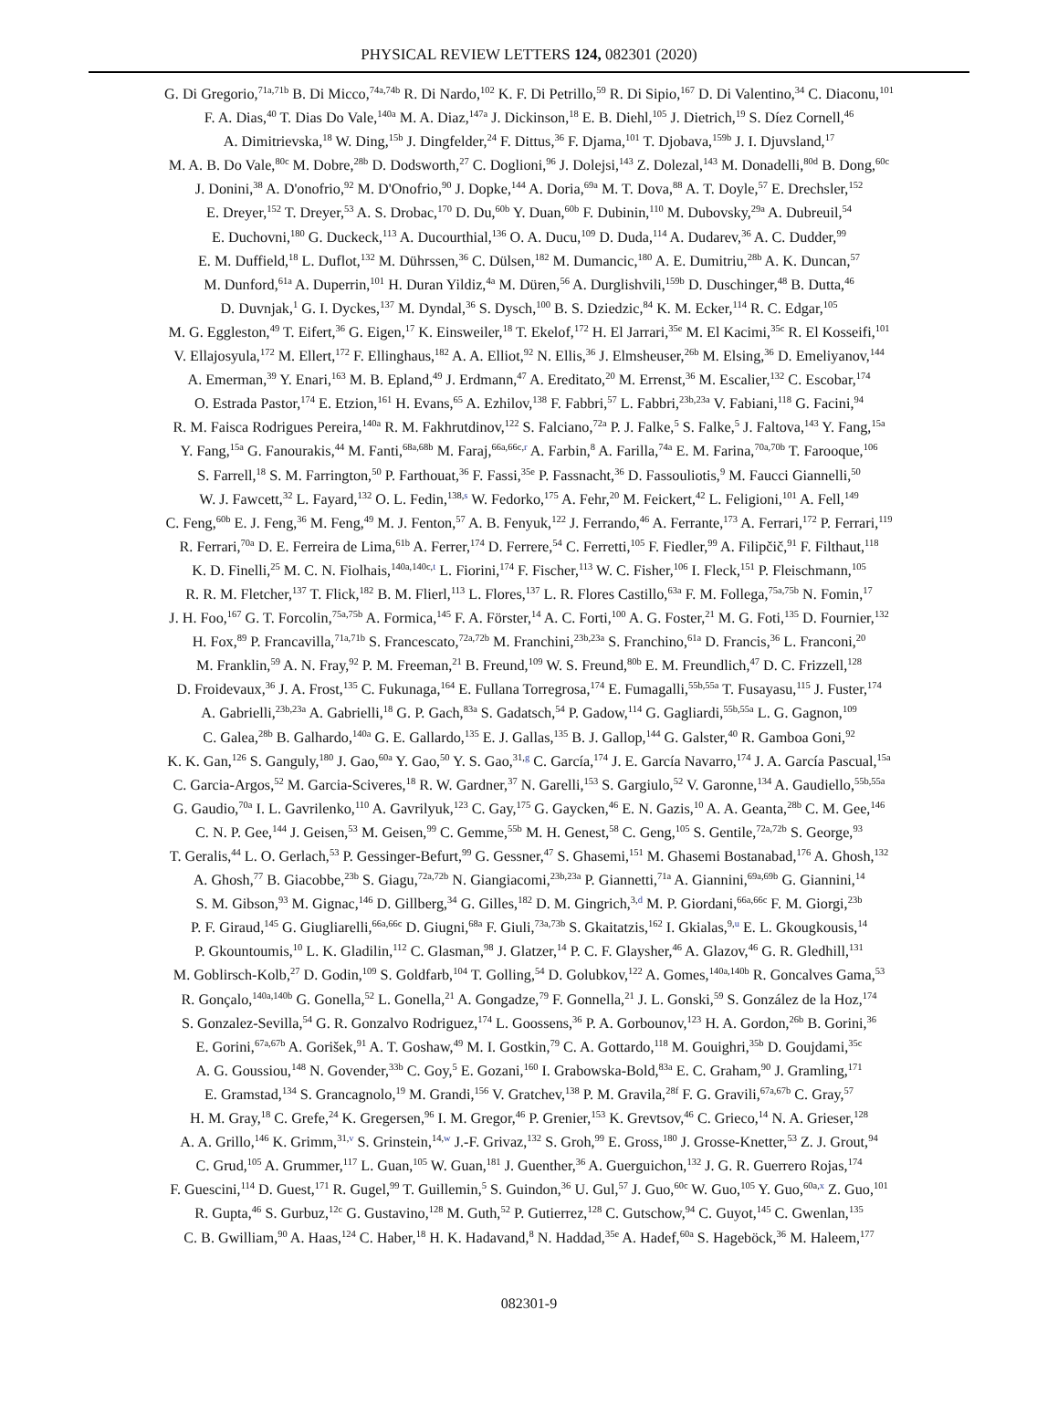PHYSICAL REVIEW LETTERS 124, 082301 (2020)
G. Di Gregorio,<sup>71a,71b</sup> B. Di Micco,<sup>74a,74b</sup> R. Di Nardo,<sup>102</sup> K. F. Di Petrillo,<sup>59</sup> R. Di Sipio,<sup>167</sup> D. Di Valentino,<sup>34</sup> C. Diaconu,<sup>101</sup>
F. A. Dias,<sup>40</sup> T. Dias Do Vale,<sup>140a</sup> M. A. Diaz,<sup>147a</sup> J. Dickinson,<sup>18</sup> E. B. Diehl,<sup>105</sup> J. Dietrich,<sup>19</sup> S. Díez Cornell,<sup>46</sup>
A. Dimitrievska,<sup>18</sup> W. Ding,<sup>15b</sup> J. Dingfelder,<sup>24</sup> F. Dittus,<sup>36</sup> F. Djama,<sup>101</sup> T. Djobava,<sup>159b</sup> J. I. Djuvsland,<sup>17</sup>
M. A. B. Do Vale,<sup>80c</sup> M. Dobre,<sup>28b</sup> D. Dodsworth,<sup>27</sup> C. Doglioni,<sup>96</sup> J. Dolejsi,<sup>143</sup> Z. Dolezal,<sup>143</sup> M. Donadelli,<sup>80d</sup> B. Dong,<sup>60c</sup>
J. Donini,<sup>38</sup> A. D'onofrio,<sup>92</sup> M. D'Onofrio,<sup>90</sup> J. Dopke,<sup>144</sup> A. Doria,<sup>69a</sup> M. T. Dova,<sup>88</sup> A. T. Doyle,<sup>57</sup> E. Drechsler,<sup>152</sup>
E. Dreyer,<sup>152</sup> T. Dreyer,<sup>53</sup> A. S. Drobac,<sup>170</sup> D. Du,<sup>60b</sup> Y. Duan,<sup>60b</sup> F. Dubinin,<sup>110</sup> M. Dubovsky,<sup>29a</sup> A. Dubreuil,<sup>54</sup>
E. Duchovni,<sup>180</sup> G. Duckeck,<sup>113</sup> A. Ducourthial,<sup>136</sup> O. A. Ducu,<sup>109</sup> D. Duda,<sup>114</sup> A. Dudarev,<sup>36</sup> A. C. Dudder,<sup>99</sup>
E. M. Duffield,<sup>18</sup> L. Duflot,<sup>132</sup> M. Dührssen,<sup>36</sup> C. Dülsen,<sup>182</sup> M. Dumancic,<sup>180</sup> A. E. Dumitriu,<sup>28b</sup> A. K. Duncan,<sup>57</sup>
M. Dunford,<sup>61a</sup> A. Duperrin,<sup>101</sup> H. Duran Yildiz,<sup>4a</sup> M. Düren,<sup>56</sup> A. Durglishvili,<sup>159b</sup> D. Duschinger,<sup>48</sup> B. Dutta,<sup>46</sup>
D. Duvnjak,<sup>1</sup> G. I. Dyckes,<sup>137</sup> M. Dyndal,<sup>36</sup> S. Dysch,<sup>100</sup> B. S. Dziedzic,<sup>84</sup> K. M. Ecker,<sup>114</sup> R. C. Edgar,<sup>105</sup>
M. G. Eggleston,<sup>49</sup> T. Eifert,<sup>36</sup> G. Eigen,<sup>17</sup> K. Einsweiler,<sup>18</sup> T. Ekelof,<sup>172</sup> H. El Jarrari,<sup>35e</sup> M. El Kacimi,<sup>35c</sup> R. El Kosseifi,<sup>101</sup>
V. Ellajosyula,<sup>172</sup> M. Ellert,<sup>172</sup> F. Ellinghaus,<sup>182</sup> A. A. Elliot,<sup>92</sup> N. Ellis,<sup>36</sup> J. Elmsheuser,<sup>26b</sup> M. Elsing,<sup>36</sup> D. Emeliyanov,<sup>144</sup>
A. Emerman,<sup>39</sup> Y. Enari,<sup>163</sup> M. B. Epland,<sup>49</sup> J. Erdmann,<sup>47</sup> A. Ereditato,<sup>20</sup> M. Errenst,<sup>36</sup> M. Escalier,<sup>132</sup> C. Escobar,<sup>174</sup>
O. Estrada Pastor,<sup>174</sup> E. Etzion,<sup>161</sup> H. Evans,<sup>65</sup> A. Ezhilov,<sup>138</sup> F. Fabbri,<sup>57</sup> L. Fabbri,<sup>23b,23a</sup> V. Fabiani,<sup>118</sup> G. Facini,<sup>94</sup>
R. M. Faisca Rodrigues Pereira,<sup>140a</sup> R. M. Fakhrutdinov,<sup>122</sup> S. Falciano,<sup>72a</sup> P. J. Falke,<sup>5</sup> S. Falke,<sup>5</sup> J. Faltova,<sup>143</sup> Y. Fang,<sup>15a</sup>
Y. Fang,<sup>15a</sup> G. Fanourakis,<sup>44</sup> M. Fanti,<sup>68a,68b</sup> M. Faraj,<sup>66a,66c,r</sup> A. Farbin,<sup>8</sup> A. Farilla,<sup>74a</sup> E. M. Farina,<sup>70a,70b</sup> T. Farooque,<sup>106</sup>
S. Farrell,<sup>18</sup> S. M. Farrington,<sup>50</sup> P. Farthouat,<sup>36</sup> F. Fassi,<sup>35e</sup> P. Fassnacht,<sup>36</sup> D. Fassouliotis,<sup>9</sup> M. Faucci Giannelli,<sup>50</sup>
W. J. Fawcett,<sup>32</sup> L. Fayard,<sup>132</sup> O. L. Fedin,<sup>138,s</sup> W. Fedorko,<sup>175</sup> A. Fehr,<sup>20</sup> M. Feickert,<sup>42</sup> L. Feligioni,<sup>101</sup> A. Fell,<sup>149</sup>
C. Feng,<sup>60b</sup> E. J. Feng,<sup>36</sup> M. Feng,<sup>49</sup> M. J. Fenton,<sup>57</sup> A. B. Fenyuk,<sup>122</sup> J. Ferrando,<sup>46</sup> A. Ferrante,<sup>173</sup> A. Ferrari,<sup>172</sup> P. Ferrari,<sup>119</sup>
R. Ferrari,<sup>70a</sup> D. E. Ferreira de Lima,<sup>61b</sup> A. Ferrer,<sup>174</sup> D. Ferrere,<sup>54</sup> C. Ferretti,<sup>105</sup> F. Fiedler,<sup>99</sup> A. Filipčič,<sup>91</sup> F. Filthaut,<sup>118</sup>
K. D. Finelli,<sup>25</sup> M. C. N. Fiolhais,<sup>140a,140c,t</sup> L. Fiorini,<sup>174</sup> F. Fischer,<sup>113</sup> W. C. Fisher,<sup>106</sup> I. Fleck,<sup>151</sup> P. Fleischmann,<sup>105</sup>
R. R. M. Fletcher,<sup>137</sup> T. Flick,<sup>182</sup> B. M. Flierl,<sup>113</sup> L. Flores,<sup>137</sup> L. R. Flores Castillo,<sup>63a</sup> F. M. Follega,<sup>75a,75b</sup> N. Fomin,<sup>17</sup>
J. H. Foo,<sup>167</sup> G. T. Forcolin,<sup>75a,75b</sup> A. Formica,<sup>145</sup> F. A. Förster,<sup>14</sup> A. C. Forti,<sup>100</sup> A. G. Foster,<sup>21</sup> M. G. Foti,<sup>135</sup> D. Fournier,<sup>132</sup>
H. Fox,<sup>89</sup> P. Francavilla,<sup>71a,71b</sup> S. Francescato,<sup>72a,72b</sup> M. Franchini,<sup>23b,23a</sup> S. Franchino,<sup>61a</sup> D. Francis,<sup>36</sup> L. Franconi,<sup>20</sup>
M. Franklin,<sup>59</sup> A. N. Fray,<sup>92</sup> P. M. Freeman,<sup>21</sup> B. Freund,<sup>109</sup> W. S. Freund,<sup>80b</sup> E. M. Freundlich,<sup>47</sup> D. C. Frizzell,<sup>128</sup>
D. Froidevaux,<sup>36</sup> J. A. Frost,<sup>135</sup> C. Fukunaga,<sup>164</sup> E. Fullana Torregrosa,<sup>174</sup> E. Fumagalli,<sup>55b,55a</sup> T. Fusayasu,<sup>115</sup> J. Fuster,<sup>174</sup>
A. Gabrielli,<sup>23b,23a</sup> A. Gabrielli,<sup>18</sup> G. P. Gach,<sup>83a</sup> S. Gadatsch,<sup>54</sup> P. Gadow,<sup>114</sup> G. Gagliardi,<sup>55b,55a</sup> L. G. Gagnon,<sup>109</sup>
C. Galea,<sup>28b</sup> B. Galhardo,<sup>140a</sup> G. E. Gallardo,<sup>135</sup> E. J. Gallas,<sup>135</sup> B. J. Gallop,<sup>144</sup> G. Galster,<sup>40</sup> R. Gamboa Goni,<sup>92</sup>
K. K. Gan,<sup>126</sup> S. Ganguly,<sup>180</sup> J. Gao,<sup>60a</sup> Y. Gao,<sup>50</sup> Y. S. Gao,<sup>31,g</sup> C. García,<sup>174</sup> J. E. García Navarro,<sup>174</sup> J. A. García Pascual,<sup>15a</sup>
C. Garcia-Argos,<sup>52</sup> M. Garcia-Sciveres,<sup>18</sup> R. W. Gardner,<sup>37</sup> N. Garelli,<sup>153</sup> S. Gargiulo,<sup>52</sup> V. Garonne,<sup>134</sup> A. Gaudiello,<sup>55b,55a</sup>
G. Gaudio,<sup>70a</sup> I. L. Gavrilenko,<sup>110</sup> A. Gavrilyuk,<sup>123</sup> C. Gay,<sup>175</sup> G. Gaycken,<sup>46</sup> E. N. Gazis,<sup>10</sup> A. A. Geanta,<sup>28b</sup> C. M. Gee,<sup>146</sup>
C. N. P. Gee,<sup>144</sup> J. Geisen,<sup>53</sup> M. Geisen,<sup>99</sup> C. Gemme,<sup>55b</sup> M. H. Genest,<sup>58</sup> C. Geng,<sup>105</sup> S. Gentile,<sup>72a,72b</sup> S. George,<sup>93</sup>
T. Geralis,<sup>44</sup> L. O. Gerlach,<sup>53</sup> P. Gessinger-Befurt,<sup>99</sup> G. Gessner,<sup>47</sup> S. Ghasemi,<sup>151</sup> M. Ghasemi Bostanabad,<sup>176</sup> A. Ghosh,<sup>132</sup>
A. Ghosh,<sup>77</sup> B. Giacobbe,<sup>23b</sup> S. Giagu,<sup>72a,72b</sup> N. Giangiacomi,<sup>23b,23a</sup> P. Giannetti,<sup>71a</sup> A. Giannini,<sup>69a,69b</sup> G. Giannini,<sup>14</sup>
S. M. Gibson,<sup>93</sup> M. Gignac,<sup>146</sup> D. Gillberg,<sup>34</sup> G. Gilles,<sup>182</sup> D. M. Gingrich,<sup>3,d</sup> M. P. Giordani,<sup>66a,66c</sup> F. M. Giorgi,<sup>23b</sup>
P. F. Giraud,<sup>145</sup> G. Giugliarelli,<sup>66a,66c</sup> D. Giugni,<sup>68a</sup> F. Giuli,<sup>73a,73b</sup> S. Gkaitatzis,<sup>162</sup> I. Gkialas,<sup>9,u</sup> E. L. Gkougkousis,<sup>14</sup>
P. Gkountoumis,<sup>10</sup> L. K. Gladilin,<sup>112</sup> C. Glasman,<sup>98</sup> J. Glatzer,<sup>14</sup> P. C. F. Glaysher,<sup>46</sup> A. Glazov,<sup>46</sup> G. R. Gledhill,<sup>131</sup>
M. Goblirsch-Kolb,<sup>27</sup> D. Godin,<sup>109</sup> S. Goldfarb,<sup>104</sup> T. Golling,<sup>54</sup> D. Golubkov,<sup>122</sup> A. Gomes,<sup>140a,140b</sup> R. Goncalves Gama,<sup>53</sup>
R. Gonçalo,<sup>140a,140b</sup> G. Gonella,<sup>52</sup> L. Gonella,<sup>21</sup> A. Gongadze,<sup>79</sup> F. Gonnella,<sup>21</sup> J. L. Gonski,<sup>59</sup> S. González de la Hoz,<sup>174</sup>
S. Gonzalez-Sevilla,<sup>54</sup> G. R. Gonzalvo Rodriguez,<sup>174</sup> L. Goossens,<sup>36</sup> P. A. Gorbounov,<sup>123</sup> H. A. Gordon,<sup>26b</sup> B. Gorini,<sup>36</sup>
E. Gorini,<sup>67a,67b</sup> A. Gorišek,<sup>91</sup> A. T. Goshaw,<sup>49</sup> M. I. Gostkin,<sup>79</sup> C. A. Gottardo,<sup>118</sup> M. Gouighri,<sup>35b</sup> D. Goujdami,<sup>35c</sup>
A. G. Goussiou,<sup>148</sup> N. Govender,<sup>33b</sup> C. Goy,<sup>5</sup> E. Gozani,<sup>160</sup> I. Grabowska-Bold,<sup>83a</sup> E. C. Graham,<sup>90</sup> J. Gramling,<sup>171</sup>
E. Gramstad,<sup>134</sup> S. Grancagnolo,<sup>19</sup> M. Grandi,<sup>156</sup> V. Gratchev,<sup>138</sup> P. M. Gravila,<sup>28f</sup> F. G. Gravili,<sup>67a,67b</sup> C. Gray,<sup>57</sup>
H. M. Gray,<sup>18</sup> C. Grefe,<sup>24</sup> K. Gregersen,<sup>96</sup> I. M. Gregor,<sup>46</sup> P. Grenier,<sup>153</sup> K. Grevtsov,<sup>46</sup> C. Grieco,<sup>14</sup> N. A. Grieser,<sup>128</sup>
A. A. Grillo,<sup>146</sup> K. Grimm,<sup>31,v</sup> S. Grinstein,<sup>14,w</sup> J.-F. Grivaz,<sup>132</sup> S. Groh,<sup>99</sup> E. Gross,<sup>180</sup> J. Grosse-Knetter,<sup>53</sup> Z. J. Grout,<sup>94</sup>
C. Grud,<sup>105</sup> A. Grummer,<sup>117</sup> L. Guan,<sup>105</sup> W. Guan,<sup>181</sup> J. Guenther,<sup>36</sup> A. Guerguichon,<sup>132</sup> J. G. R. Guerrero Rojas,<sup>174</sup>
F. Guescini,<sup>114</sup> D. Guest,<sup>171</sup> R. Gugel,<sup>99</sup> T. Guillemin,<sup>5</sup> S. Guindon,<sup>36</sup> U. Gul,<sup>57</sup> J. Guo,<sup>60c</sup> W. Guo,<sup>105</sup> Y. Guo,<sup>60a,x</sup> Z. Guo,<sup>101</sup>
R. Gupta,<sup>46</sup> S. Gurbuz,<sup>12c</sup> G. Gustavino,<sup>128</sup> M. Guth,<sup>52</sup> P. Gutierrez,<sup>128</sup> C. Gutschow,<sup>94</sup> C. Guyot,<sup>145</sup> C. Gwenlan,<sup>135</sup>
C. B. Gwilliam,<sup>90</sup> A. Haas,<sup>124</sup> C. Haber,<sup>18</sup> H. K. Hadavand,<sup>8</sup> N. Haddad,<sup>35e</sup> A. Hadef,<sup>60a</sup> S. Hageböck,<sup>36</sup> M. Haleem,<sup>177</sup>
082301-9